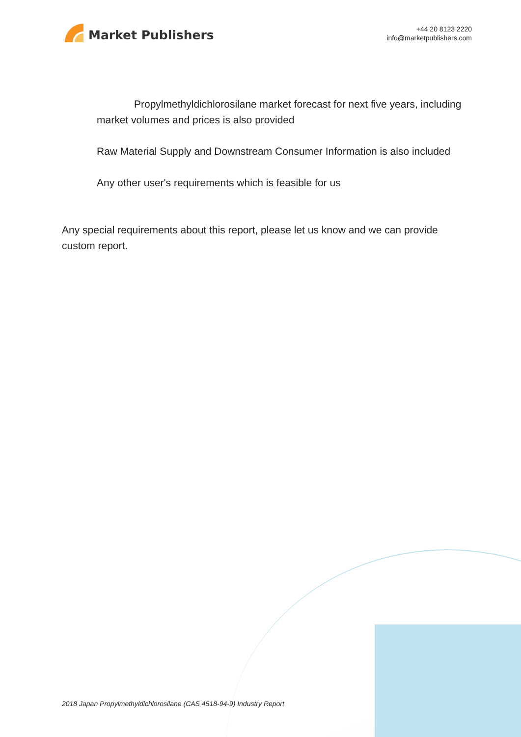Market Publishers
+44 20 8123 2220
info@marketpublishers.com
Propylmethyldichlorosilane market forecast for next five years, including market volumes and prices is also provided
Raw Material Supply and Downstream Consumer Information is also included
Any other user's requirements which is feasible for us
Any special requirements about this report, please let us know and we can provide custom report.
2018 Japan Propylmethyldichlorosilane (CAS 4518-94-9) Industry Report